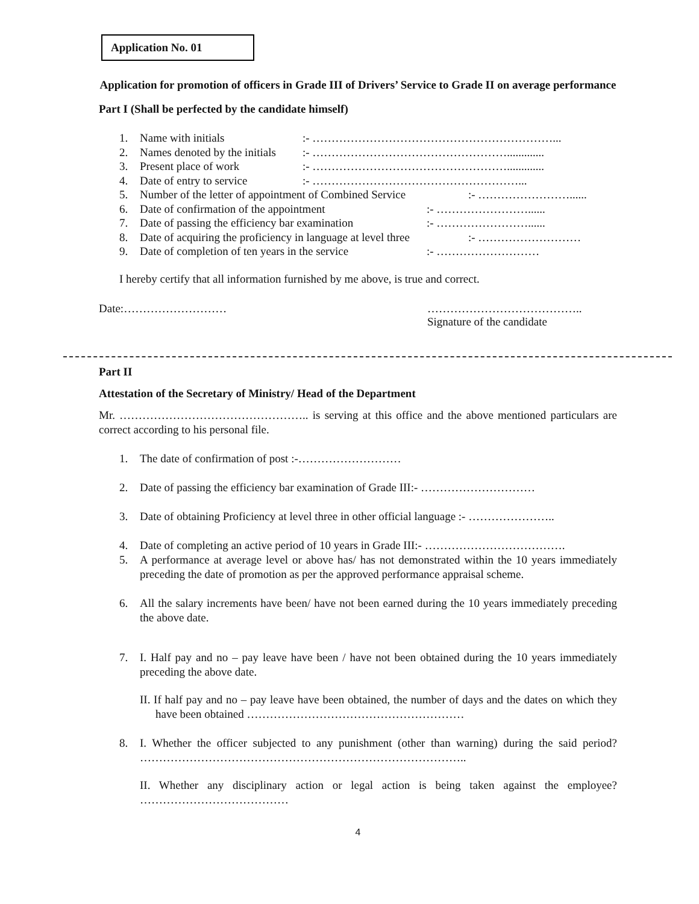Application No. 01
Application for promotion of officers in Grade III of Drivers’ Service to Grade II on average performance
Part I (Shall be perfected by the candidate himself)
1. Name with initials:- ………………………………………………………...
2. Names denoted by the initials:- …………………………………………….............
3. Present place of work:- …………………………………………….............
4. Date of entry to service:- ………………………………………………...
5. Number of the letter of appointment of Combined Service:- ……………………......
6. Date of confirmation of the appointment:- ……………………......
7. Date of passing the efficiency bar examination:- ……………………......
8. Date of acquiring the proficiency in language at level three:- ………………………
9. Date of completion of ten years in the service:- ………………………
I hereby certify that all information furnished by me above, is true and correct.
Date:……………………… …………………………………..
Signature of the candidate
Part II
Attestation of the Secretary of Ministry/ Head of the Department
Mr. ………………………………………….. is serving at this office and the above mentioned particulars are correct according to his personal file.
1. The date of confirmation of post :-………………………
2. Date of passing the efficiency bar examination of Grade III:- …………………………
3. Date of obtaining Proficiency at level three in other official language :- …………………..
4. Date of completing an active period of 10 years in Grade III:- ……………………………….
5. A performance at average level or above has/ has not demonstrated within the 10 years immediately preceding the date of promotion as per the approved performance appraisal scheme.
6. All the salary increments have been/ have not been earned during the 10 years immediately preceding the above date.
7. I. Half pay and no – pay leave have been / have not been obtained during the 10 years immediately preceding the above date.
II. If half pay and no – pay leave have been obtained, the number of days and the dates on which they have been obtained …………………………………………………
8. I. Whether the officer subjected to any punishment (other than warning) during the said period? …………………………………………………………………………..
II. Whether any disciplinary action or legal action is being taken against the employee? …………………………………
4